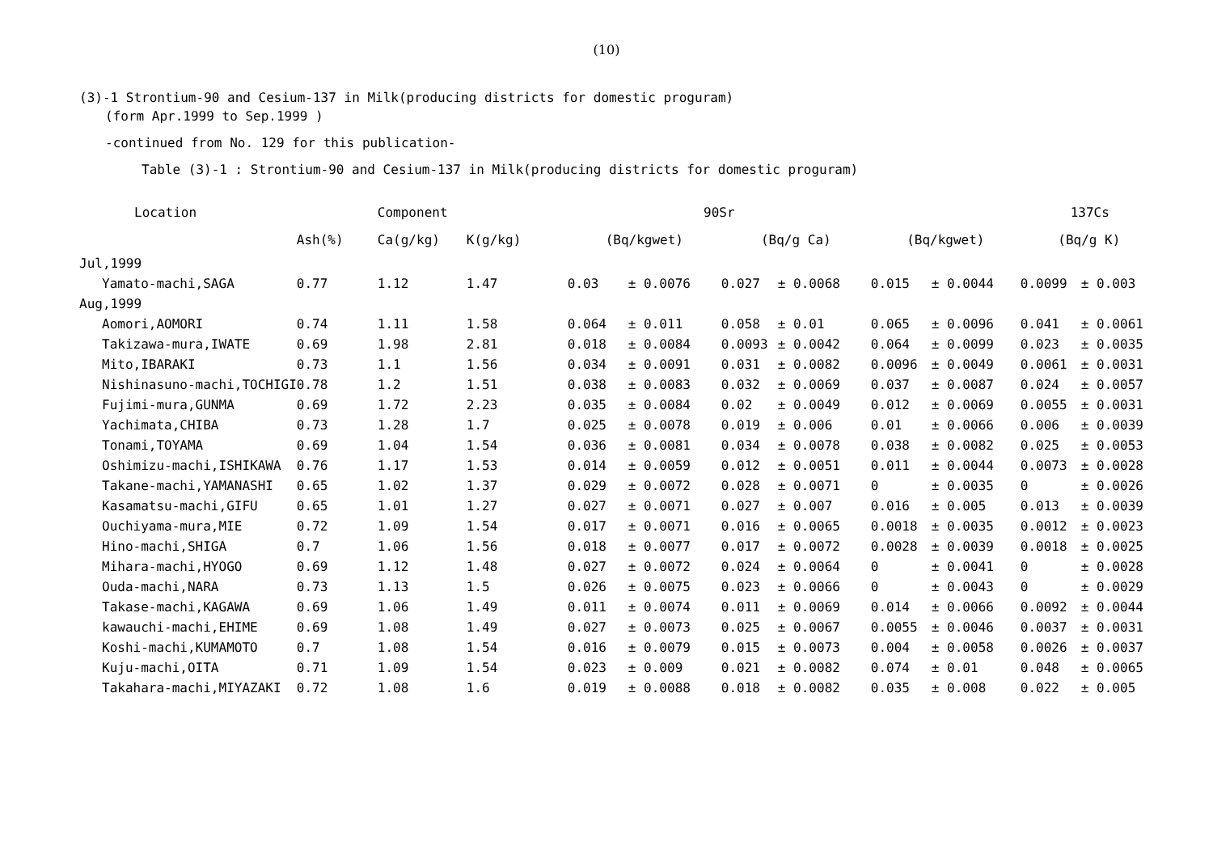(10)
(3)-1 Strontium-90 and Cesium-137 in Milk(producing districts for domestic proguram)
(form Apr.1999 to Sep.1999 )
-continued from No. 129 for this publication-
Table (3)-1 : Strontium-90 and Cesium-137 in Milk(producing districts for domestic proguram)
| Location | | Component | | 90Sr | | | | 137Cs | | | |
| --- | --- | --- | --- | --- | --- | --- | --- | --- | --- | --- | --- |
| | Ash(%) | Ca(g/kg) | K(g/kg) | (Bq/kgwet) | | (Bq/g Ca) | | (Bq/kgwet) | | (Bq/g K) | |
| Jul,1999 | | | | | | | | | | | |
| Yamato-machi,SAGA | 0.77 | 1.12 | 1.47 | 0.03 | ± 0.0076 | 0.027 | ± 0.0068 | 0.015 | ± 0.0044 | 0.0099 | ± 0.003 |
| Aug,1999 | | | | | | | | | | | |
| Aomori,AOMORI | 0.74 | 1.11 | 1.58 | 0.064 | ± 0.011 | 0.058 | ± 0.01 | 0.065 | ± 0.0096 | 0.041 | ± 0.0061 |
| Takizawa-mura,IWATE | 0.69 | 1.98 | 2.81 | 0.018 | ± 0.0084 | 0.0093 | ± 0.0042 | 0.064 | ± 0.0099 | 0.023 | ± 0.0035 |
| Mito,IBARAKI | 0.73 | 1.1 | 1.56 | 0.034 | ± 0.0091 | 0.031 | ± 0.0082 | 0.0096 | ± 0.0049 | 0.0061 | ± 0.0031 |
| Nishinasuno-machi,TOCHIGI | 0.78 | 1.2 | 1.51 | 0.038 | ± 0.0083 | 0.032 | ± 0.0069 | 0.037 | ± 0.0087 | 0.024 | ± 0.0057 |
| Fujimi-mura,GUNMA | 0.69 | 1.72 | 2.23 | 0.035 | ± 0.0084 | 0.02 | ± 0.0049 | 0.012 | ± 0.0069 | 0.0055 | ± 0.0031 |
| Yachimata,CHIBA | 0.73 | 1.28 | 1.7 | 0.025 | ± 0.0078 | 0.019 | ± 0.006 | 0.01 | ± 0.0066 | 0.006 | ± 0.0039 |
| Tonami,TOYAMA | 0.69 | 1.04 | 1.54 | 0.036 | ± 0.0081 | 0.034 | ± 0.0078 | 0.038 | ± 0.0082 | 0.025 | ± 0.0053 |
| Oshimizu-machi,ISHIKAWA | 0.76 | 1.17 | 1.53 | 0.014 | ± 0.0059 | 0.012 | ± 0.0051 | 0.011 | ± 0.0044 | 0.0073 | ± 0.0028 |
| Takane-machi,YAMANASHI | 0.65 | 1.02 | 1.37 | 0.029 | ± 0.0072 | 0.028 | ± 0.0071 | 0 | ± 0.0035 | 0 | ± 0.0026 |
| Kasamatsu-machi,GIFU | 0.65 | 1.01 | 1.27 | 0.027 | ± 0.0071 | 0.027 | ± 0.007 | 0.016 | ± 0.005 | 0.013 | ± 0.0039 |
| Ouchiyama-mura,MIE | 0.72 | 1.09 | 1.54 | 0.017 | ± 0.0071 | 0.016 | ± 0.0065 | 0.0018 | ± 0.0035 | 0.0012 | ± 0.0023 |
| Hino-machi,SHIGA | 0.7 | 1.06 | 1.56 | 0.018 | ± 0.0077 | 0.017 | ± 0.0072 | 0.0028 | ± 0.0039 | 0.0018 | ± 0.0025 |
| Mihara-machi,HYOGO | 0.69 | 1.12 | 1.48 | 0.027 | ± 0.0072 | 0.024 | ± 0.0064 | 0 | ± 0.0041 | 0 | ± 0.0028 |
| Ouda-machi,NARA | 0.73 | 1.13 | 1.5 | 0.026 | ± 0.0075 | 0.023 | ± 0.0066 | 0 | ± 0.0043 | 0 | ± 0.0029 |
| Takase-machi,KAGAWA | 0.69 | 1.06 | 1.49 | 0.011 | ± 0.0074 | 0.011 | ± 0.0069 | 0.014 | ± 0.0066 | 0.0092 | ± 0.0044 |
| kawauchi-machi,EHIME | 0.69 | 1.08 | 1.49 | 0.027 | ± 0.0073 | 0.025 | ± 0.0067 | 0.0055 | ± 0.0046 | 0.0037 | ± 0.0031 |
| Koshi-machi,KUMAMOTO | 0.7 | 1.08 | 1.54 | 0.016 | ± 0.0079 | 0.015 | ± 0.0073 | 0.004 | ± 0.0058 | 0.0026 | ± 0.0037 |
| Kuju-machi,OITA | 0.71 | 1.09 | 1.54 | 0.023 | ± 0.009 | 0.021 | ± 0.0082 | 0.074 | ± 0.01 | 0.048 | ± 0.0065 |
| Takahara-machi,MIYAZAKI | 0.72 | 1.08 | 1.6 | 0.019 | ± 0.0088 | 0.018 | ± 0.0082 | 0.035 | ± 0.008 | 0.022 | ± 0.005 |